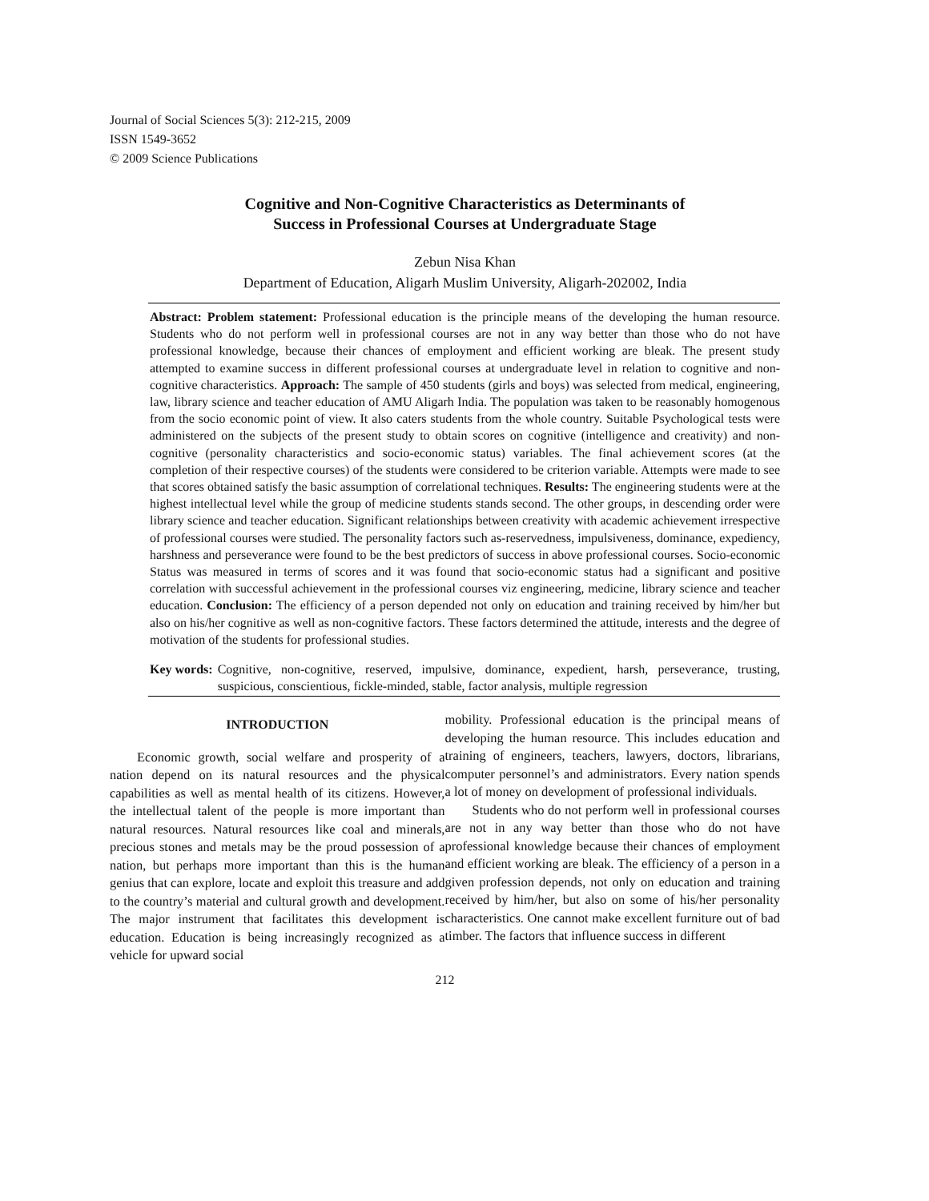Journal of Social Sciences 5(3): 212-215, 2009
ISSN 1549-3652
© 2009 Science Publications
Cognitive and Non-Cognitive Characteristics as Determinants of
Success in Professional Courses at Undergraduate Stage
Zebun Nisa Khan
Department of Education, Aligarh Muslim University, Aligarh-202002, India
Abstract: Problem statement: Professional education is the principle means of the developing the human resource. Students who do not perform well in professional courses are not in any way better than those who do not have professional knowledge, because their chances of employment and efficient working are bleak. The present study attempted to examine success in different professional courses at undergraduate level in relation to cognitive and non-cognitive characteristics. Approach: The sample of 450 students (girls and boys) was selected from medical, engineering, law, library science and teacher education of AMU Aligarh India. The population was taken to be reasonably homogenous from the socio economic point of view. It also caters students from the whole country. Suitable Psychological tests were administered on the subjects of the present study to obtain scores on cognitive (intelligence and creativity) and non-cognitive (personality characteristics and socio-economic status) variables. The final achievement scores (at the completion of their respective courses) of the students were considered to be criterion variable. Attempts were made to see that scores obtained satisfy the basic assumption of correlational techniques. Results: The engineering students were at the highest intellectual level while the group of medicine students stands second. The other groups, in descending order were library science and teacher education. Significant relationships between creativity with academic achievement irrespective of professional courses were studied. The personality factors such as-reservedness, impulsiveness, dominance, expediency, harshness and perseverance were found to be the best predictors of success in above professional courses. Socio-economic Status was measured in terms of scores and it was found that socio-economic status had a significant and positive correlation with successful achievement in the professional courses viz engineering, medicine, library science and teacher education. Conclusion: The efficiency of a person depended not only on education and training received by him/her but also on his/her cognitive as well as non-cognitive factors. These factors determined the attitude, interests and the degree of motivation of the students for professional studies.
Key words: Cognitive, non-cognitive, reserved, impulsive, dominance, expedient, harsh, perseverance, trusting, suspicious, conscientious, fickle-minded, stable, factor analysis, multiple regression
INTRODUCTION
Economic growth, social welfare and prosperity of a nation depend on its natural resources and the physical capabilities as well as mental health of its citizens. However, the intellectual talent of the people is more important than natural resources. Natural resources like coal and minerals, precious stones and metals may be the proud possession of a nation, but perhaps more important than this is the human genius that can explore, locate and exploit this treasure and add to the country’s material and cultural growth and development. The major instrument that facilitates this development is education. Education is being increasingly recognized as a vehicle for upward social
mobility. Professional education is the principal means of developing the human resource. This includes education and training of engineers, teachers, lawyers, doctors, librarians, computer personnel’s and administrators. Every nation spends a lot of money on development of professional individuals.
Students who do not perform well in professional courses are not in any way better than those who do not have professional knowledge because their chances of employment and efficient working are bleak. The efficiency of a person in a given profession depends, not only on education and training received by him/her, but also on some of his/her personality characteristics. One cannot make excellent furniture out of bad timber. The factors that influence success in different
212